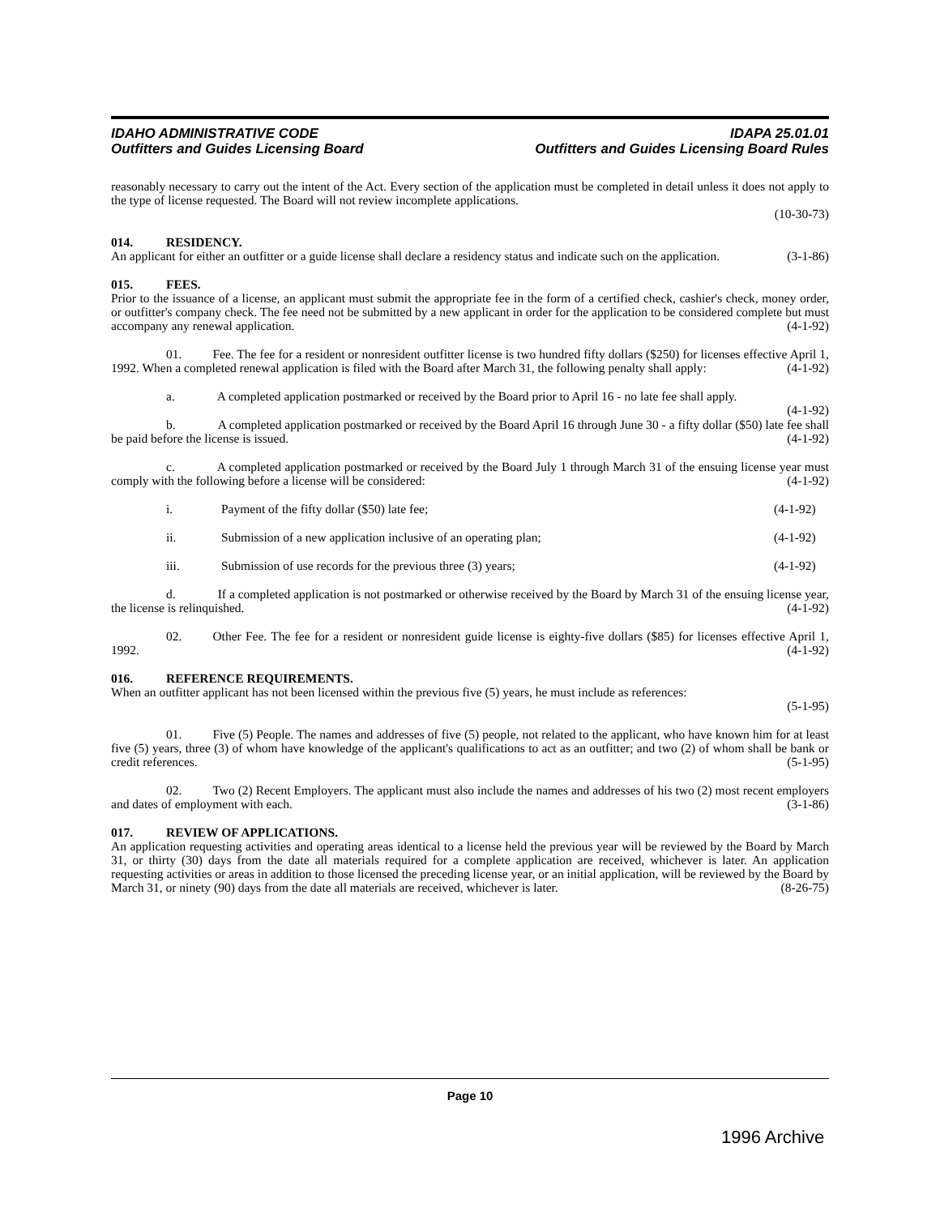IDAHO ADMINISTRATIVE CODE
Outfitters and Guides Licensing Board
IDAPA 25.01.01
Outfitters and Guides Licensing Board Rules
reasonably necessary to carry out the intent of the Act. Every section of the application must be completed in detail unless it does not apply to the type of license requested. The Board will not review incomplete applications.
(10-30-73)
014. RESIDENCY.
An applicant for either an outfitter or a guide license shall declare a residency status and indicate such on the application. (3-1-86)
015. FEES.
Prior to the issuance of a license, an applicant must submit the appropriate fee in the form of a certified check, cashier's check, money order, or outfitter's company check. The fee need not be submitted by a new applicant in order for the application to be considered complete but must accompany any renewal application. (4-1-92)
01. Fee. The fee for a resident or nonresident outfitter license is two hundred fifty dollars ($250) for licenses effective April 1, 1992. When a completed renewal application is filed with the Board after March 31, the following penalty shall apply: (4-1-92)
a. A completed application postmarked or received by the Board prior to April 16 - no late fee shall apply. (4-1-92)
b. A completed application postmarked or received by the Board April 16 through June 30 - a fifty dollar ($50) late fee shall be paid before the license is issued. (4-1-92)
c. A completed application postmarked or received by the Board July 1 through March 31 of the ensuing license year must comply with the following before a license will be considered: (4-1-92)
i. Payment of the fifty dollar ($50) late fee; (4-1-92)
ii. Submission of a new application inclusive of an operating plan; (4-1-92)
iii. Submission of use records for the previous three (3) years; (4-1-92)
d. If a completed application is not postmarked or otherwise received by the Board by March 31 of the ensuing license year, the license is relinquished. (4-1-92)
02. Other Fee. The fee for a resident or nonresident guide license is eighty-five dollars ($85) for licenses effective April 1, 1992. (4-1-92)
016. REFERENCE REQUIREMENTS.
When an outfitter applicant has not been licensed within the previous five (5) years, he must include as references:
(5-1-95)
01. Five (5) People. The names and addresses of five (5) people, not related to the applicant, who have known him for at least five (5) years, three (3) of whom have knowledge of the applicant's qualifications to act as an outfitter; and two (2) of whom shall be bank or credit references. (5-1-95)
02. Two (2) Recent Employers. The applicant must also include the names and addresses of his two (2) most recent employers and dates of employment with each. (3-1-86)
017. REVIEW OF APPLICATIONS.
An application requesting activities and operating areas identical to a license held the previous year will be reviewed by the Board by March 31, or thirty (30) days from the date all materials required for a complete application are received, whichever is later. An application requesting activities or areas in addition to those licensed the preceding license year, or an initial application, will be reviewed by the Board by March 31, or ninety (90) days from the date all materials are received, whichever is later. (8-26-75)
Page 10
1996 Archive